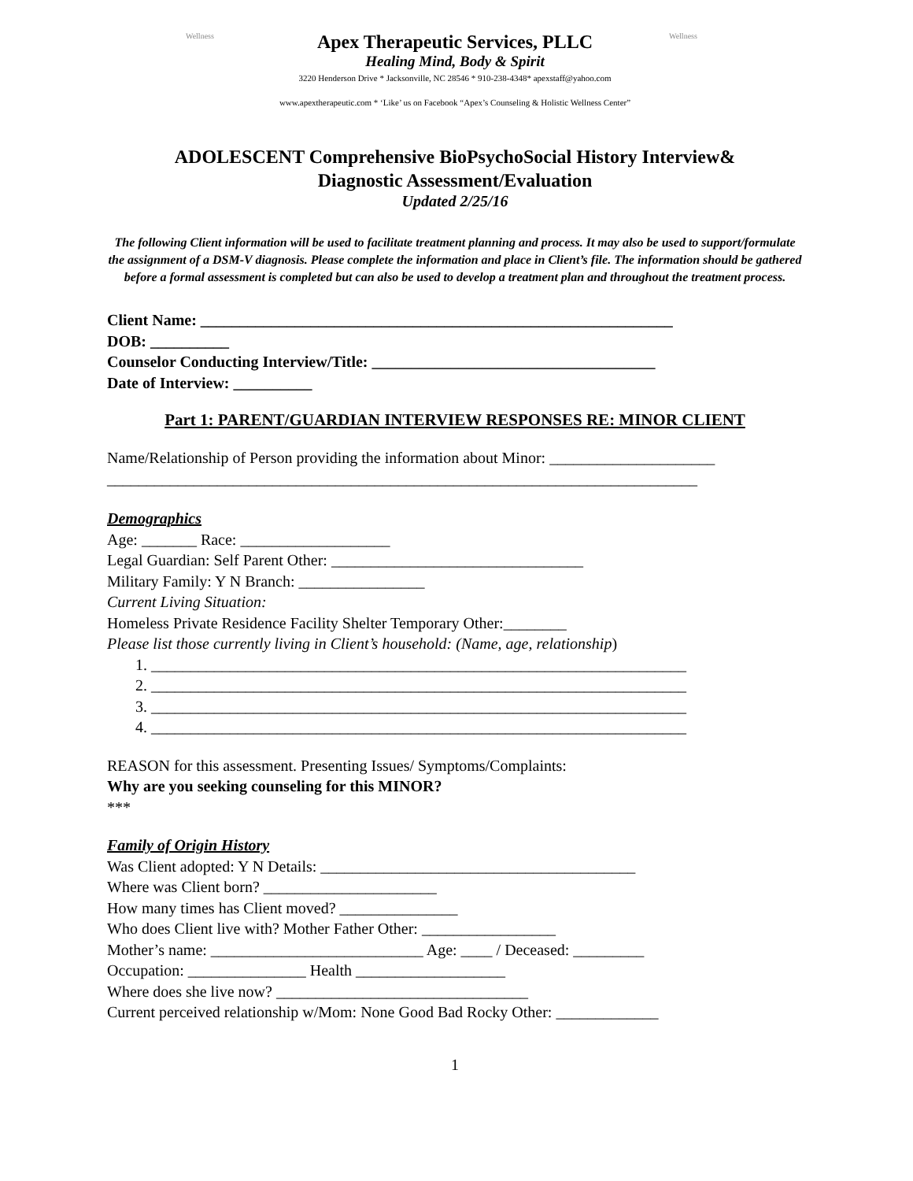Wellness
Apex Therapeutic Services, PLLC
Healing Mind, Body & Spirit
3220 Henderson Drive * Jacksonville, NC 28546 * 910-238-4348* apexstaff@yahoo.com
Wellness
www.apextherapeutic.com * ‘Like’ us on Facebook “Apex’s Counseling & Holistic Wellness Center”
ADOLESCENT Comprehensive BioPsychoSocial History Interview&
Diagnostic Assessment/Evaluation
Updated 2/25/16
The following Client information will be used to facilitate treatment planning and process. It may also be used to support/formulate the assignment of a DSM-V diagnosis. Please complete the information and place in Client’s file. The information should be gathered before a formal assessment is completed but can also be used to develop a treatment plan and throughout the treatment process.
Client Name: ____________________________________________________________
DOB: __________
Counselor Conducting Interview/Title: ____________________________________
Date of Interview: __________
Part 1: PARENT/GUARDIAN INTERVIEW RESPONSES RE: MINOR CLIENT
Name/Relationship of Person providing the information about Minor: _____________________
___________________________________________________________________________
Demographics
Age: _______ Race: ___________________
Legal Guardian: Self Parent Other: ________________________________
Military Family: Y N Branch: ________________
Current Living Situation:
Homeless Private Residence Facility Shelter Temporary Other:________
Please list those currently living in Client’s household: (Name, age, relationship)
1. ____________________________________________________________________
2. ____________________________________________________________________
3. ____________________________________________________________________
4. ____________________________________________________________________
REASON for this assessment. Presenting Issues/ Symptoms/Complaints:
Why are you seeking counseling for this MINOR?
***
Family of Origin History
Was Client adopted: Y N Details: ________________________________________
Where was Client born? ______________________
How many times has Client moved? _______________
Who does Client live with? Mother Father Other: _________________
Mother’s name: ___________________________ Age: ____ / Deceased: _________
Occupation: _______________ Health ___________________
Where does she live now? ________________________________
Current perceived relationship w/Mom: None Good Bad Rocky Other: _____________
1